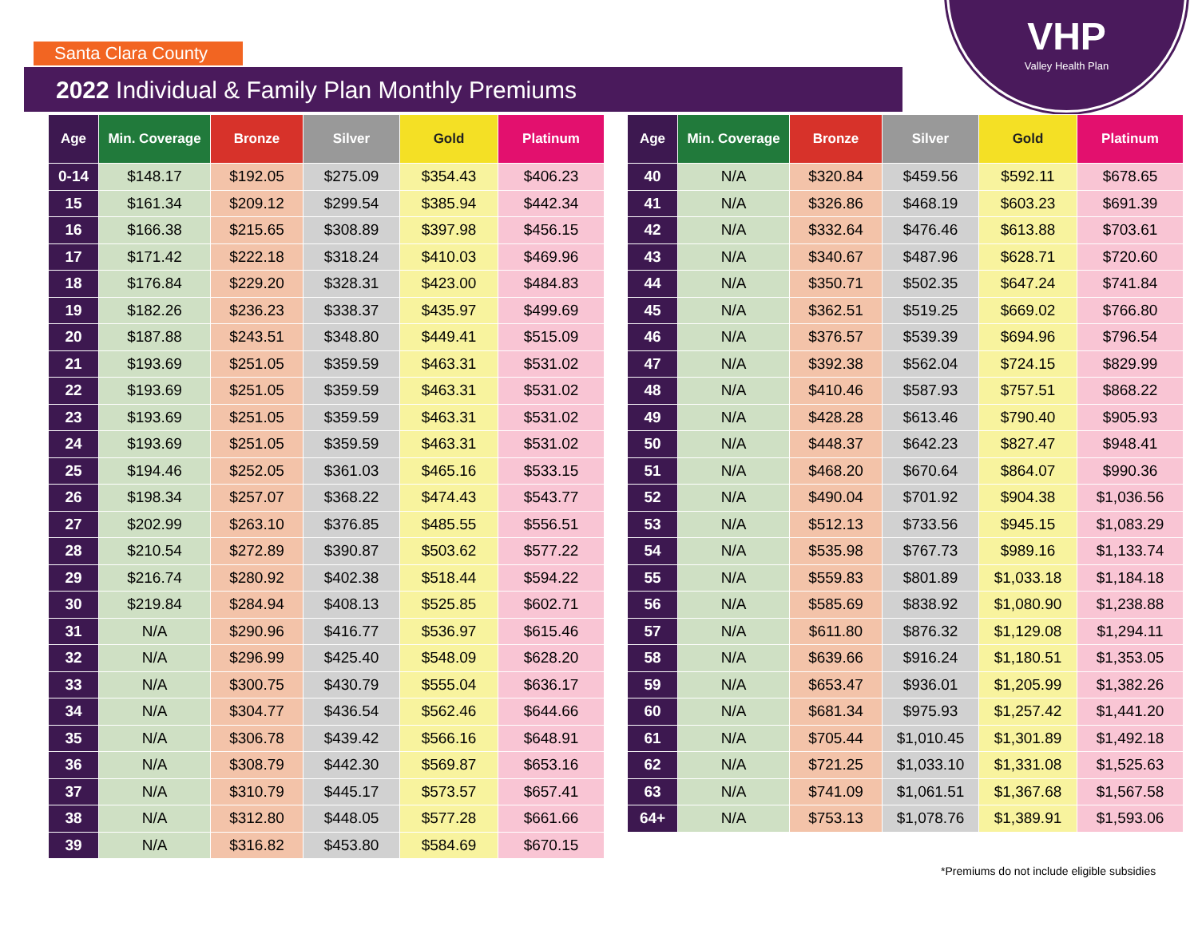Santa Clara County
VHP
Valley Health Plan
2022 Individual & Family Plan Monthly Premiums
| Age | Min. Coverage | Bronze | Silver | Gold | Platinum |
| --- | --- | --- | --- | --- | --- |
| 0-14 | $148.17 | $192.05 | $275.09 | $354.43 | $406.23 |
| 15 | $161.34 | $209.12 | $299.54 | $385.94 | $442.34 |
| 16 | $166.38 | $215.65 | $308.89 | $397.98 | $456.15 |
| 17 | $171.42 | $222.18 | $318.24 | $410.03 | $469.96 |
| 18 | $176.84 | $229.20 | $328.31 | $423.00 | $484.83 |
| 19 | $182.26 | $236.23 | $338.37 | $435.97 | $499.69 |
| 20 | $187.88 | $243.51 | $348.80 | $449.41 | $515.09 |
| 21 | $193.69 | $251.05 | $359.59 | $463.31 | $531.02 |
| 22 | $193.69 | $251.05 | $359.59 | $463.31 | $531.02 |
| 23 | $193.69 | $251.05 | $359.59 | $463.31 | $531.02 |
| 24 | $193.69 | $251.05 | $359.59 | $463.31 | $531.02 |
| 25 | $194.46 | $252.05 | $361.03 | $465.16 | $533.15 |
| 26 | $198.34 | $257.07 | $368.22 | $474.43 | $543.77 |
| 27 | $202.99 | $263.10 | $376.85 | $485.55 | $556.51 |
| 28 | $210.54 | $272.89 | $390.87 | $503.62 | $577.22 |
| 29 | $216.74 | $280.92 | $402.38 | $518.44 | $594.22 |
| 30 | $219.84 | $284.94 | $408.13 | $525.85 | $602.71 |
| 31 | N/A | $290.96 | $416.77 | $536.97 | $615.46 |
| 32 | N/A | $296.99 | $425.40 | $548.09 | $628.20 |
| 33 | N/A | $300.75 | $430.79 | $555.04 | $636.17 |
| 34 | N/A | $304.77 | $436.54 | $562.46 | $644.66 |
| 35 | N/A | $306.78 | $439.42 | $566.16 | $648.91 |
| 36 | N/A | $308.79 | $442.30 | $569.87 | $653.16 |
| 37 | N/A | $310.79 | $445.17 | $573.57 | $657.41 |
| 38 | N/A | $312.80 | $448.05 | $577.28 | $661.66 |
| 39 | N/A | $316.82 | $453.80 | $584.69 | $670.15 |
| Age | Min. Coverage | Bronze | Silver | Gold | Platinum |
| --- | --- | --- | --- | --- | --- |
| 40 | N/A | $320.84 | $459.56 | $592.11 | $678.65 |
| 41 | N/A | $326.86 | $468.19 | $603.23 | $691.39 |
| 42 | N/A | $332.64 | $476.46 | $613.88 | $703.61 |
| 43 | N/A | $340.67 | $487.96 | $628.71 | $720.60 |
| 44 | N/A | $350.71 | $502.35 | $647.24 | $741.84 |
| 45 | N/A | $362.51 | $519.25 | $669.02 | $766.80 |
| 46 | N/A | $376.57 | $539.39 | $694.96 | $796.54 |
| 47 | N/A | $392.38 | $562.04 | $724.15 | $829.99 |
| 48 | N/A | $410.46 | $587.93 | $757.51 | $868.22 |
| 49 | N/A | $428.28 | $613.46 | $790.40 | $905.93 |
| 50 | N/A | $448.37 | $642.23 | $827.47 | $948.41 |
| 51 | N/A | $468.20 | $670.64 | $864.07 | $990.36 |
| 52 | N/A | $490.04 | $701.92 | $904.38 | $1,036.56 |
| 53 | N/A | $512.13 | $733.56 | $945.15 | $1,083.29 |
| 54 | N/A | $535.98 | $767.73 | $989.16 | $1,133.74 |
| 55 | N/A | $559.83 | $801.89 | $1,033.18 | $1,184.18 |
| 56 | N/A | $585.69 | $838.92 | $1,080.90 | $1,238.88 |
| 57 | N/A | $611.80 | $876.32 | $1,129.08 | $1,294.11 |
| 58 | N/A | $639.66 | $916.24 | $1,180.51 | $1,353.05 |
| 59 | N/A | $653.47 | $936.01 | $1,205.99 | $1,382.26 |
| 60 | N/A | $681.34 | $975.93 | $1,257.42 | $1,441.20 |
| 61 | N/A | $705.44 | $1,010.45 | $1,301.89 | $1,492.18 |
| 62 | N/A | $721.25 | $1,033.10 | $1,331.08 | $1,525.63 |
| 63 | N/A | $741.09 | $1,061.51 | $1,367.68 | $1,567.58 |
| 64+ | N/A | $753.13 | $1,078.76 | $1,389.91 | $1,593.06 |
*Premiums do not include eligible subsidies